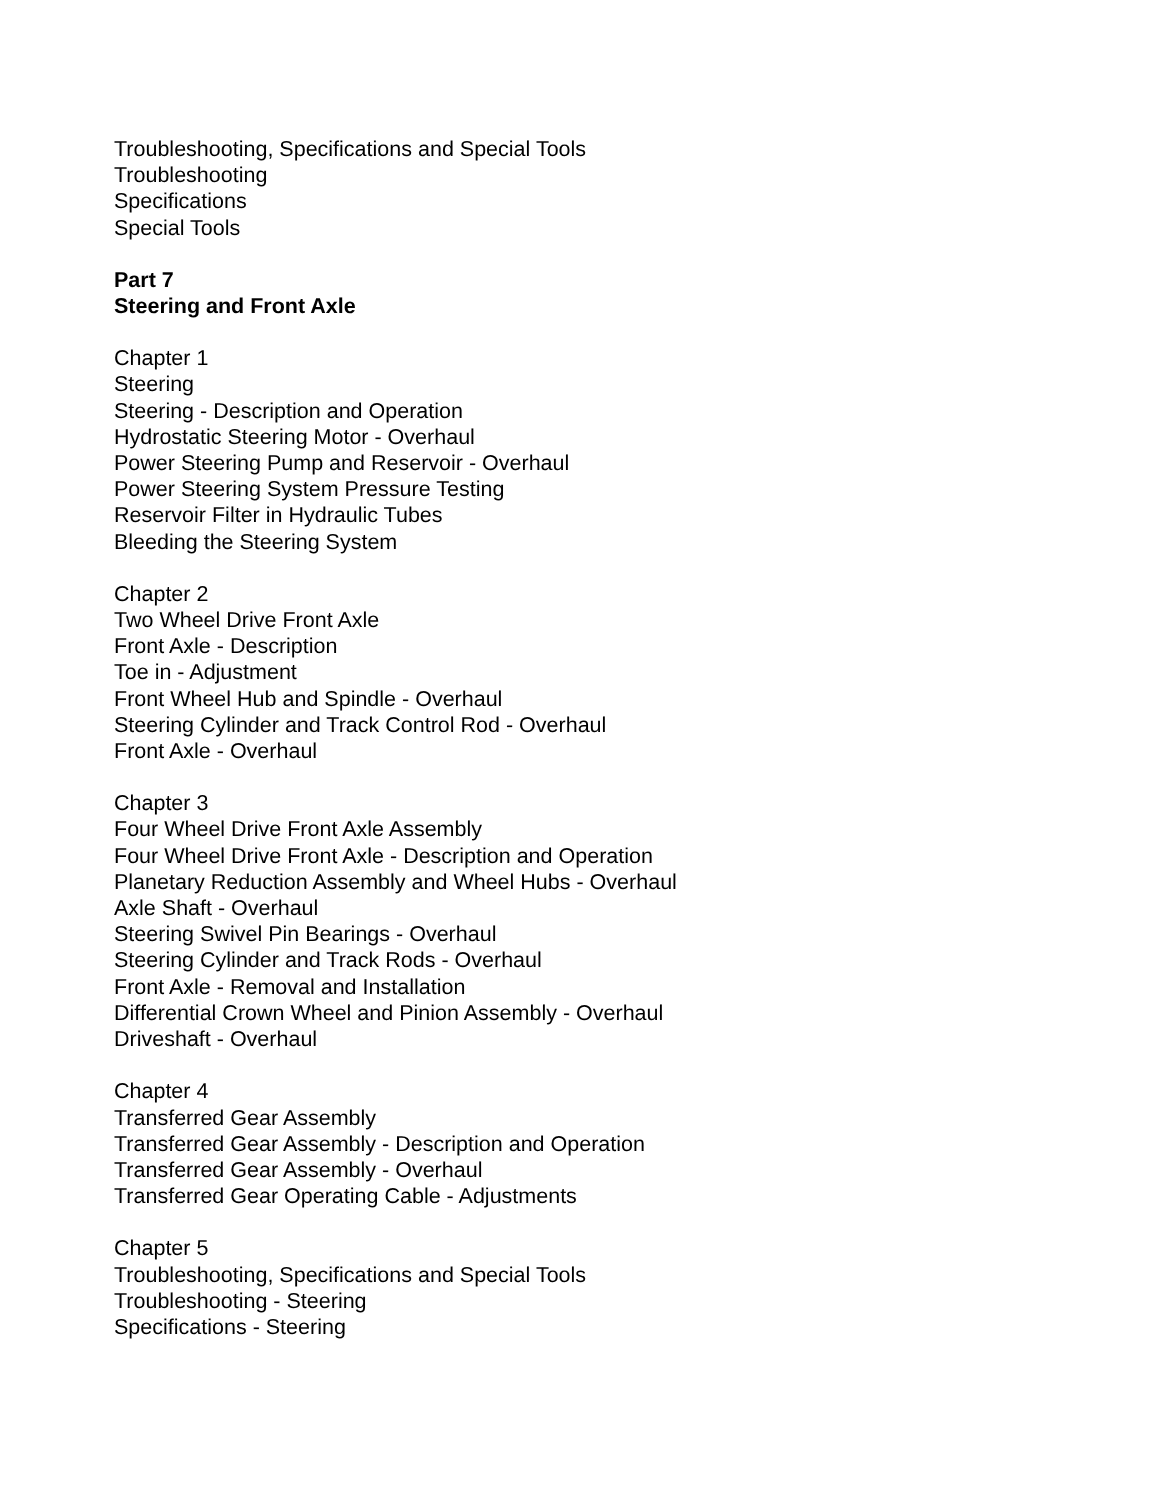Troubleshooting, Specifications and Special Tools
Troubleshooting
Specifications
Special Tools
Part 7
Steering and Front Axle
Chapter 1
Steering
Steering - Description and Operation
Hydrostatic Steering Motor - Overhaul
Power Steering Pump and Reservoir - Overhaul
Power Steering System Pressure Testing
Reservoir Filter in Hydraulic Tubes
Bleeding the Steering System
Chapter 2
Two Wheel Drive Front Axle
Front Axle - Description
Toe in - Adjustment
Front Wheel Hub and Spindle - Overhaul
Steering Cylinder and Track Control Rod - Overhaul
Front Axle - Overhaul
Chapter 3
Four Wheel Drive Front Axle Assembly
Four Wheel Drive Front Axle - Description and Operation
Planetary Reduction Assembly and Wheel Hubs - Overhaul
Axle Shaft - Overhaul
Steering Swivel Pin Bearings - Overhaul
Steering Cylinder and Track Rods - Overhaul
Front Axle - Removal and Installation
Differential Crown Wheel and Pinion Assembly - Overhaul
Driveshaft - Overhaul
Chapter 4
Transferred Gear Assembly
Transferred Gear Assembly - Description and Operation
Transferred Gear Assembly - Overhaul
Transferred Gear Operating Cable - Adjustments
Chapter 5
Troubleshooting, Specifications and Special Tools
Troubleshooting - Steering
Specifications - Steering